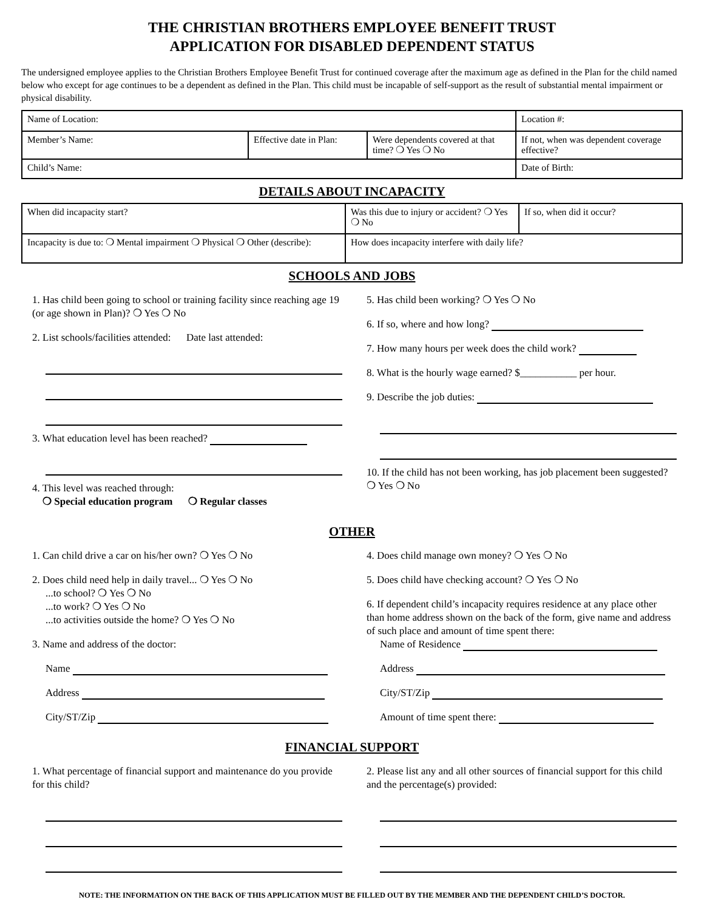THE CHRISTIAN BROTHERS EMPLOYEE BENEFIT TRUST
APPLICATION FOR DISABLED DEPENDENT STATUS
The undersigned employee applies to the Christian Brothers Employee Benefit Trust for continued coverage after the maximum age as defined in the Plan for the child named below who except for age continues to be a dependent as defined in the Plan. This child must be incapable of self-support as the result of substantial mental impairment or physical disability.
| Name of Location: | | | Location #: |
| Member’s Name: | Effective date in Plan: | Were dependents covered at that time? ❍ Yes ❍ No | If not, when was dependent coverage effective? |
| Child’s Name: | | | Date of Birth: |
DETAILS ABOUT INCAPACITY
| When did incapacity start? | Was this due to injury or accident? ❍ Yes ❍ No | If so, when did it occur? |
| Incapacity is due to: ❍ Mental impairment ❍ Physical ❍ Other (describe): | How does incapacity interfere with daily life? | |
SCHOOLS AND JOBS
1. Has child been going to school or training facility since reaching age 19 (or age shown in Plan)? ❍ Yes ❍ No
2. List schools/facilities attended: Date last attended:
3. What education level has been reached?
4. This level was reached through:
❍ Special education program ❍ Regular classes
5. Has child been working? ❍ Yes ❍ No
6. If so, where and how long?
7. How many hours per week does the child work?
8. What is the hourly wage earned? $___________ per hour.
9. Describe the job duties:
10. If the child has not been working, has job placement been suggested? ❍ Yes ❍ No
OTHER
1. Can child drive a car on his/her own? ❍ Yes ❍ No
2. Does child need help in daily travel... ❍ Yes ❍ No
...to school? ❍ Yes ❍ No
...to work? ❍ Yes ❍ No
...to activities outside the home? ❍ Yes ❍ No
3. Name and address of the doctor:
Name
Address
City/ST/Zip
4. Does child manage own money? ❍ Yes ❍ No
5. Does child have checking account? ❍ Yes ❍ No
6. If dependent child’s incapacity requires residence at any place other than home address shown on the back of the form, give name and address of such place and amount of time spent there:
Name of Residence
Address
City/ST/Zip
Amount of time spent there:
FINANCIAL SUPPORT
1. What percentage of financial support and maintenance do you provide for this child?
2. Please list any and all other sources of financial support for this child and the percentage(s) provided:
NOTE: THE INFORMATION ON THE BACK OF THIS APPLICATION MUST BE FILLED OUT BY THE MEMBER AND THE DEPENDENT CHILD’S DOCTOR.